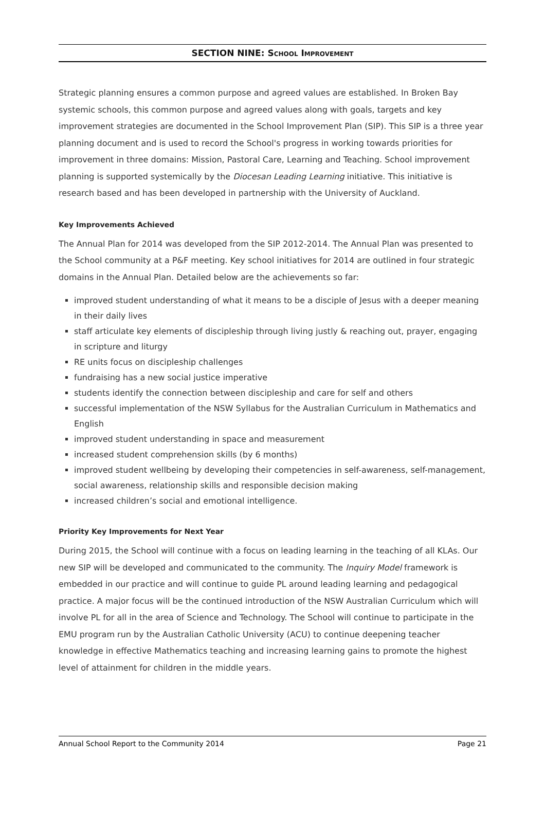SECTION NINE: SCHOOL IMPROVEMENT
Strategic planning ensures a common purpose and agreed values are established. In Broken Bay systemic schools, this common purpose and agreed values along with goals, targets and key improvement strategies are documented in the School Improvement Plan (SIP). This SIP is a three year planning document and is used to record the School's progress in working towards priorities for improvement in three domains: Mission, Pastoral Care, Learning and Teaching. School improvement planning is supported systemically by the Diocesan Leading Learning initiative. This initiative is research based and has been developed in partnership with the University of Auckland.
Key Improvements Achieved
The Annual Plan for 2014 was developed from the SIP 2012-2014. The Annual Plan was presented to the School community at a P&F meeting. Key school initiatives for 2014 are outlined in four strategic domains in the Annual Plan. Detailed below are the achievements so far:
improved student understanding of what it means to be a disciple of Jesus with a deeper meaning in their daily lives
staff articulate key elements of discipleship through living justly & reaching out, prayer, engaging in scripture and liturgy
RE units focus on discipleship challenges
fundraising has a new social justice imperative
students identify the connection between discipleship and care for self and others
successful implementation of the NSW Syllabus for the Australian Curriculum in Mathematics and English
improved student understanding in space and measurement
increased student comprehension skills (by 6 months)
improved student wellbeing by developing their competencies in self-awareness, self-management, social awareness, relationship skills and responsible decision making
increased children’s social and emotional intelligence.
Priority Key Improvements for Next Year
During 2015, the School will continue with a focus on leading learning in the teaching of all KLAs. Our new SIP will be developed and communicated to the community. The Inquiry Model framework is embedded in our practice and will continue to guide PL around leading learning and pedagogical practice. A major focus will be the continued introduction of the NSW Australian Curriculum which will involve PL for all in the area of Science and Technology. The School will continue to participate in the EMU program run by the Australian Catholic University (ACU) to continue deepening teacher knowledge in effective Mathematics teaching and increasing learning gains to promote the highest level of attainment for children in the middle years.
Annual School Report to the Community 2014 Page 21